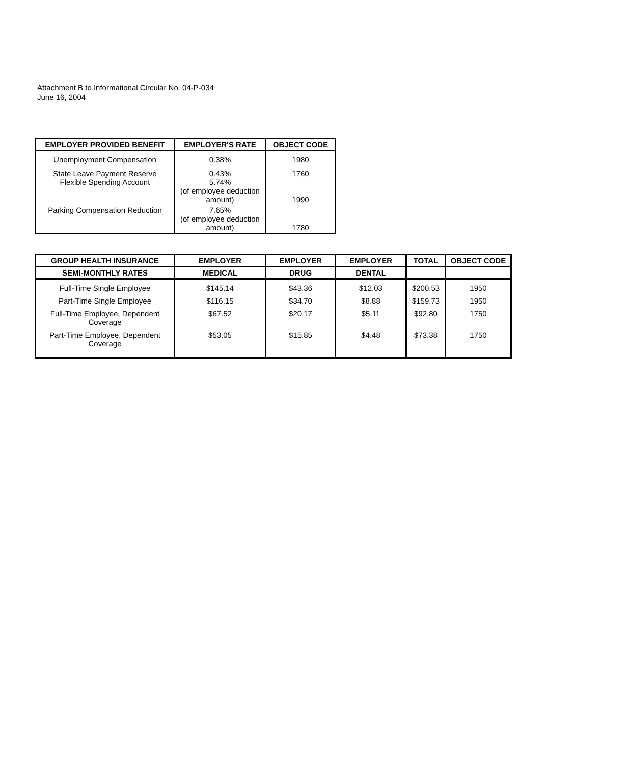Attachment B to Informational Circular No. 04-P-034
June 16, 2004
| EMPLOYER PROVIDED BENEFIT | EMPLOYER'S RATE | OBJECT CODE |
| --- | --- | --- |
| Unemployment Compensation | 0.38% | 1980 |
| State Leave Payment Reserve Flexible Spending Account | 0.43% 5.74% (of employee deduction amount) | 1760 1990 |
| Parking Compensation Reduction | 7.65% (of employee deduction amount) | 1780 |
| GROUP HEALTH INSURANCE | EMPLOYER | EMPLOYER | EMPLOYER | TOTAL | OBJECT CODE |
| --- | --- | --- | --- | --- | --- |
| SEMI-MONTHLY RATES | MEDICAL | DRUG | DENTAL | | |
| Full-Time Single Employee | $145.14 | $43.36 | $12.03 | $200.53 | 1950 |
| Part-Time Single Employee | $116.15 | $34.70 | $8.88 | $159.73 | 1950 |
| Full-Time Employee, Dependent Coverage | $67.52 | $20.17 | $5.11 | $92.80 | 1750 |
| Part-Time Employee, Dependent Coverage | $53.05 | $15.85 | $4.48 | $73.38 | 1750 |